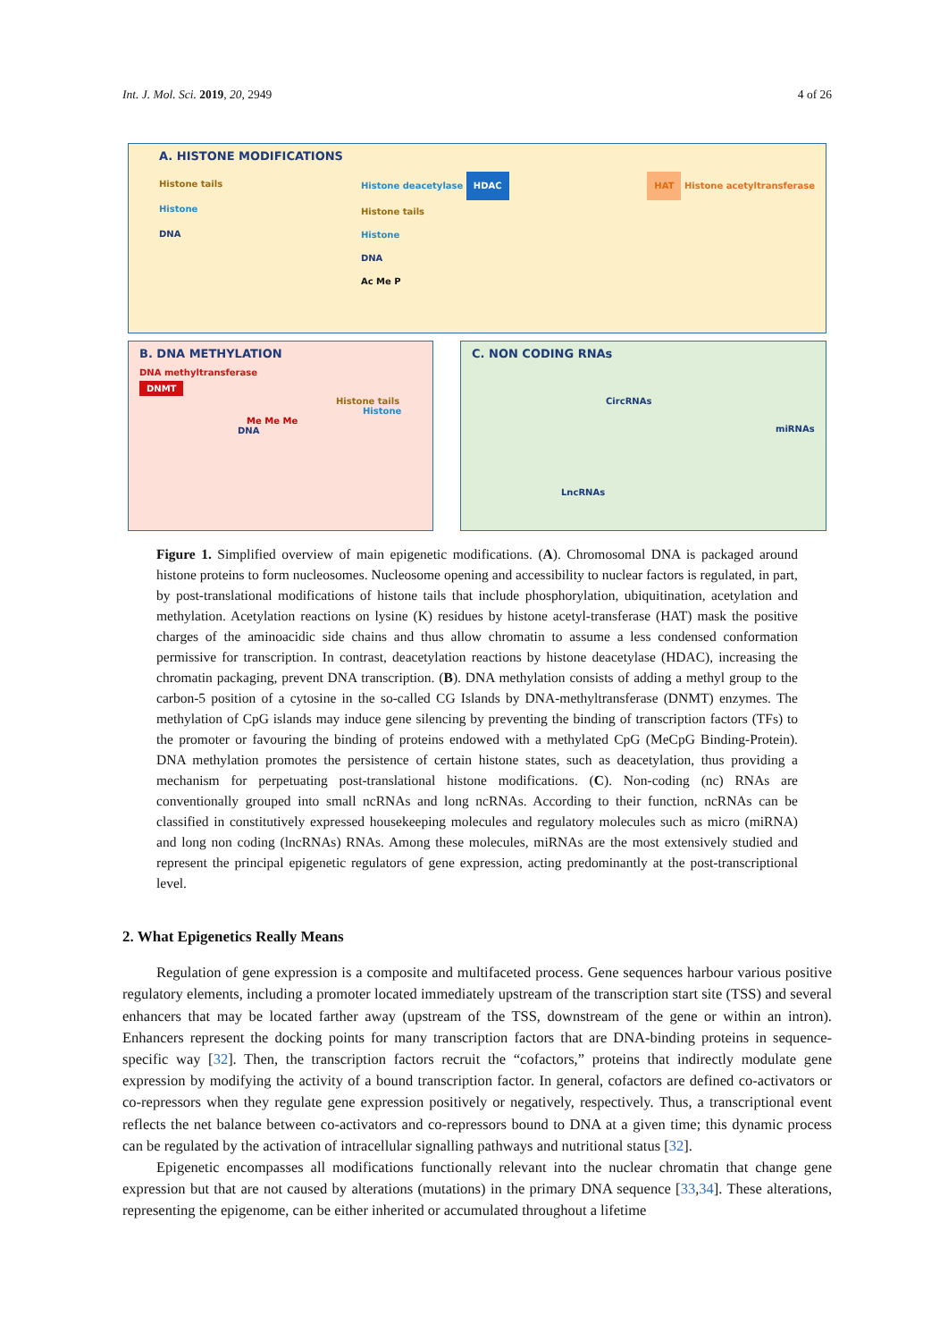Int. J. Mol. Sci. 2019, 20, 2949 4 of 26
A. HISTONE MODIFICATIONS
Histone tails
Histone
DNA
Histone deacetylase HDAC
Histone tails
Histone
DNA
Ac Me P
HAT Histone acetyltransferase
B. DNA METHYLATION
DNA methyltransferase
DNMT
Histone tails
Histone
Me Me Me
DNA
C. NON CODING RNAs
CircRNAs
miRNAs
LncRNAs
Figure 1. Simplified overview of main epigenetic modifications. (A). Chromosomal DNA is packaged around histone proteins to form nucleosomes. Nucleosome opening and accessibility to nuclear factors is regulated, in part, by post-translational modifications of histone tails that include phosphorylation, ubiquitination, acetylation and methylation. Acetylation reactions on lysine (K) residues by histone acetyl-transferase (HAT) mask the positive charges of the aminoacidic side chains and thus allow chromatin to assume a less condensed conformation permissive for transcription. In contrast, deacetylation reactions by histone deacetylase (HDAC), increasing the chromatin packaging, prevent DNA transcription. (B). DNA methylation consists of adding a methyl group to the carbon-5 position of a cytosine in the so-called CG Islands by DNA-methyltransferase (DNMT) enzymes. The methylation of CpG islands may induce gene silencing by preventing the binding of transcription factors (TFs) to the promoter or favouring the binding of proteins endowed with a methylated CpG (MeCpG Binding-Protein). DNA methylation promotes the persistence of certain histone states, such as deacetylation, thus providing a mechanism for perpetuating post-translational histone modifications. (C). Non-coding (nc) RNAs are conventionally grouped into small ncRNAs and long ncRNAs. According to their function, ncRNAs can be classified in constitutively expressed housekeeping molecules and regulatory molecules such as micro (miRNA) and long non coding (lncRNAs) RNAs. Among these molecules, miRNAs are the most extensively studied and represent the principal epigenetic regulators of gene expression, acting predominantly at the post-transcriptional level.
2. What Epigenetics Really Means
Regulation of gene expression is a composite and multifaceted process. Gene sequences harbour various positive regulatory elements, including a promoter located immediately upstream of the transcription start site (TSS) and several enhancers that may be located farther away (upstream of the TSS, downstream of the gene or within an intron). Enhancers represent the docking points for many transcription factors that are DNA-binding proteins in sequence-specific way [32]. Then, the transcription factors recruit the “cofactors,” proteins that indirectly modulate gene expression by modifying the activity of a bound transcription factor. In general, cofactors are defined co-activators or co-repressors when they regulate gene expression positively or negatively, respectively. Thus, a transcriptional event reflects the net balance between co-activators and co-repressors bound to DNA at a given time; this dynamic process can be regulated by the activation of intracellular signalling pathways and nutritional status [32].
Epigenetic encompasses all modifications functionally relevant into the nuclear chromatin that change gene expression but that are not caused by alterations (mutations) in the primary DNA sequence [33,34]. These alterations, representing the epigenome, can be either inherited or accumulated throughout a lifetime